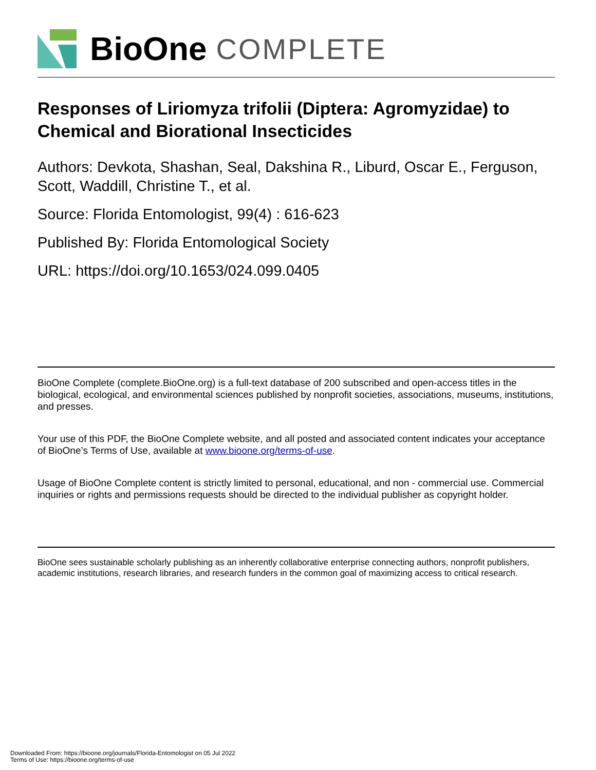BioOne COMPLETE
Responses of Liriomyza trifolii (Diptera: Agromyzidae) to Chemical and Biorational Insecticides
Authors: Devkota, Shashan, Seal, Dakshina R., Liburd, Oscar E., Ferguson, Scott, Waddill, Christine T., et al.
Source: Florida Entomologist, 99(4) : 616-623
Published By: Florida Entomological Society
URL: https://doi.org/10.1653/024.099.0405
BioOne Complete (complete.BioOne.org) is a full-text database of 200 subscribed and open-access titles in the biological, ecological, and environmental sciences published by nonprofit societies, associations, museums, institutions, and presses.
Your use of this PDF, the BioOne Complete website, and all posted and associated content indicates your acceptance of BioOne’s Terms of Use, available at www.bioone.org/terms-of-use.
Usage of BioOne Complete content is strictly limited to personal, educational, and non - commercial use. Commercial inquiries or rights and permissions requests should be directed to the individual publisher as copyright holder.
BioOne sees sustainable scholarly publishing as an inherently collaborative enterprise connecting authors, nonprofit publishers, academic institutions, research libraries, and research funders in the common goal of maximizing access to critical research.
Downloaded From: https://bioone.org/journals/Florida-Entomologist on 05 Jul 2022
Terms of Use: https://bioone.org/terms-of-use